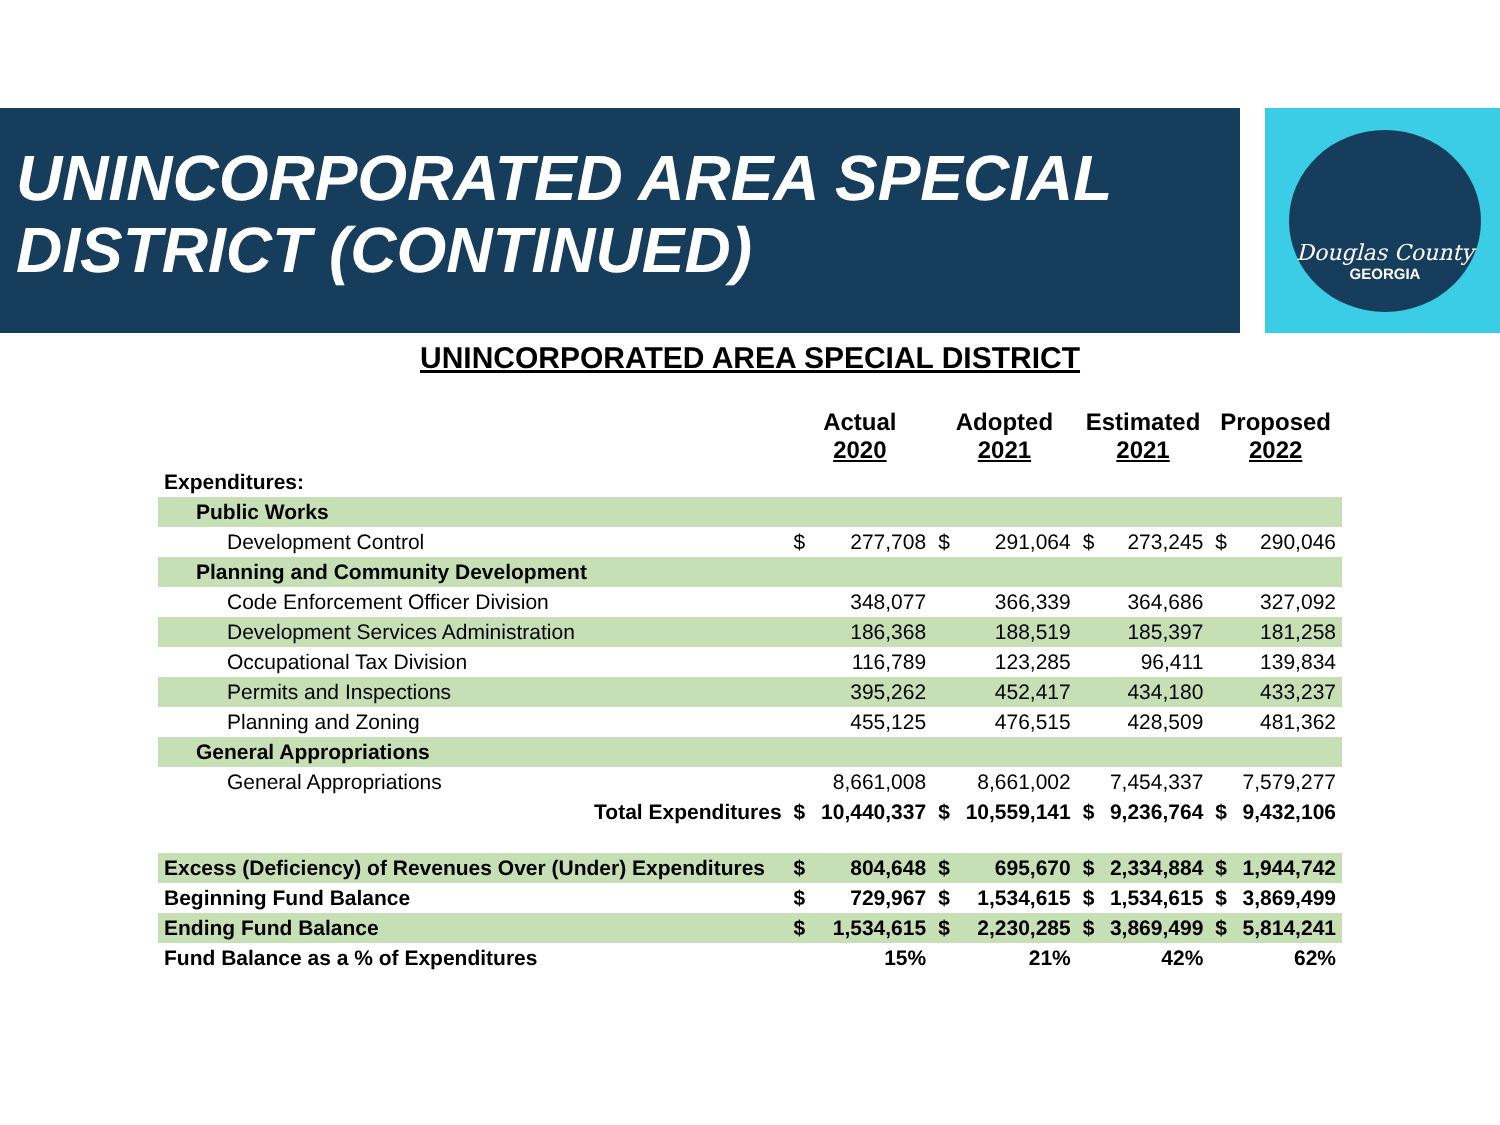Douglas County
GEORGIA
UNINCORPORATED AREA SPECIAL DISTRICT (CONTINUED)
UNINCORPORATED AREA SPECIAL DISTRICT
| | Actual 2020 | | Adopted 2021 | | Estimated 2021 | | Proposed 2022 | |
| --- | --- | --- | --- | --- | --- | --- | --- | --- |
| Expenditures: | | | | | | | | |
| Public Works | | | | | | | | |
| Development Control | $ | 277,708 | $ | 291,064 | $ | 273,245 | $ | 290,046 |
| Planning and Community Development | | | | | | | | |
| Code Enforcement Officer Division | | 348,077 | | 366,339 | | 364,686 | | 327,092 |
| Development Services Administration | | 186,368 | | 188,519 | | 185,397 | | 181,258 |
| Occupational Tax Division | | 116,789 | | 123,285 | | 96,411 | | 139,834 |
| Permits and Inspections | | 395,262 | | 452,417 | | 434,180 | | 433,237 |
| Planning and Zoning | | 455,125 | | 476,515 | | 428,509 | | 481,362 |
| General Appropriations | | | | | | | | |
| General Appropriations | | 8,661,008 | | 8,661,002 | | 7,454,337 | | 7,579,277 |
| Total Expenditures | $ | 10,440,337 | $ | 10,559,141 | $ | 9,236,764 | $ | 9,432,106 |
| Excess (Deficiency) of Revenues Over (Under) Expenditures | $ | 804,648 | $ | 695,670 | $ | 2,334,884 | $ | 1,944,742 |
| Beginning Fund Balance | $ | 729,967 | $ | 1,534,615 | $ | 1,534,615 | $ | 3,869,499 |
| Ending Fund Balance | $ | 1,534,615 | $ | 2,230,285 | $ | 3,869,499 | $ | 5,814,241 |
| Fund Balance as a % of Expenditures | | 15% | | 21% | | 42% | | 62% |